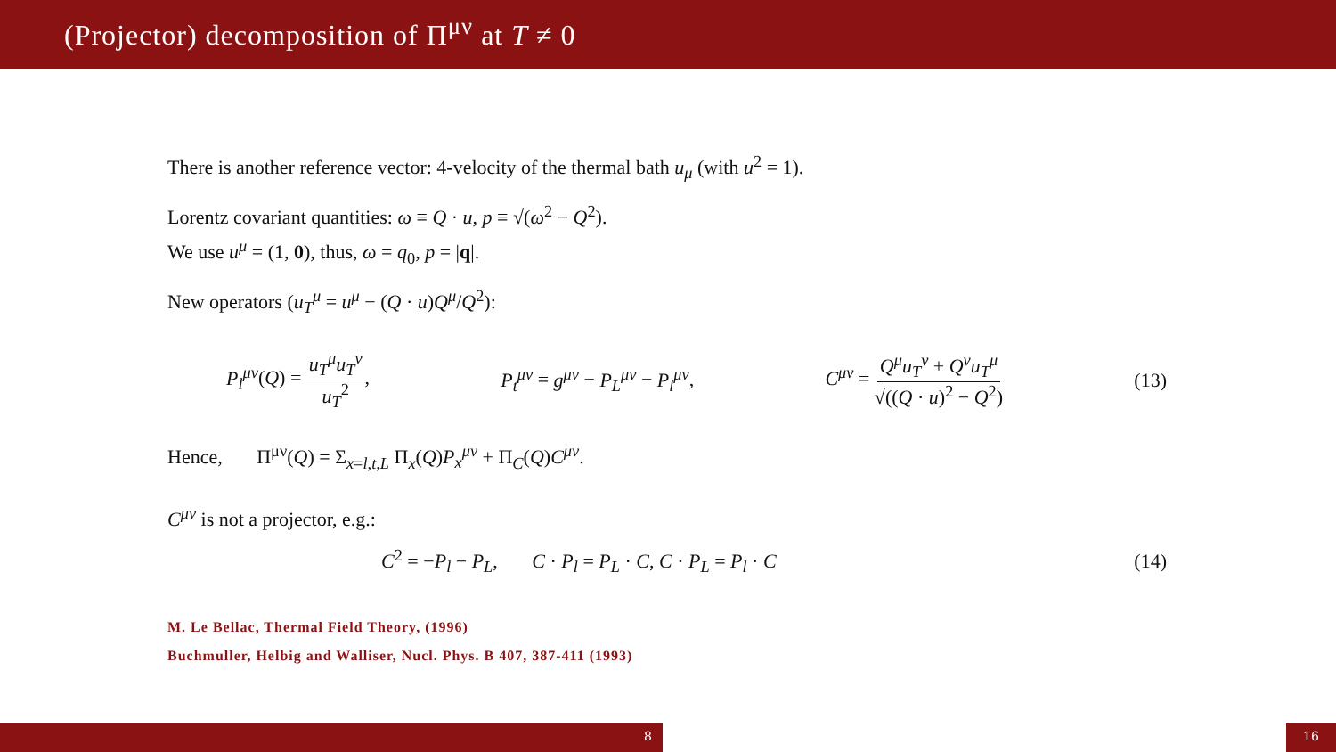(Projector) decomposition of Π<sup>μν</sup> at T ≠ 0
There is another reference vector: 4-velocity of the thermal bath u<sub>μ</sub> (with u<sup>2</sup> = 1).
Lorentz covariant quantities: ω ≡ Q · u, p ≡ √(ω<sup>2</sup> − Q<sup>2</sup>).
We use u<sup>μ</sup> = (1, 0), thus, ω = q<sub>0</sub>, p = |q|.
New operators (u<sub>T</sub><sup>μ</sup> = u<sup>μ</sup> − (Q · u)Q<sup>μ</sup>/Q<sup>2</sup>):
P<sub>l</sub><sup>μν</sup>(Q) = u<sub>T</sub><sup>μ</sup>u<sub>T</sub><sup>ν</sup> u<sub>T</sub><sup>2</sup>, P<sub>t</sub><sup>μν</sup> = g<sup>μν</sup> − P<sub>L</sub><sup>μν</sup> − P<sub>l</sub><sup>μν</sup>, C<sup>μν</sup> = Q<sup>μ</sup>u<sub>T</sub><sup>ν</sup> + Q<sup>ν</sup>u<sub>T</sub><sup>μ</sup> √((Q · u)<sup>2</sup> − Q<sup>2</sup>) (13)
Hence, Π<sup>μν</sup>(Q) = Σ<sub>x=l,t,L</sub> Π<sub>x</sub>(Q)P<sub>x</sub><sup>μν</sup> + Π<sub>C</sub>(Q)C<sup>μν</sup>.
C<sup>μν</sup> is not a projector, e.g.:
C<sup>2</sup> = −P<sub>l</sub> − P<sub>L</sub>, C · P<sub>l</sub> = P<sub>L</sub> · C, C · P<sub>L</sub> = P<sub>l</sub> · C (14)
M. Le Bellac, Thermal Field Theory, (1996)
Buchmuller, Helbig and Walliser, Nucl. Phys. B 407, 387-411 (1993)
8 16